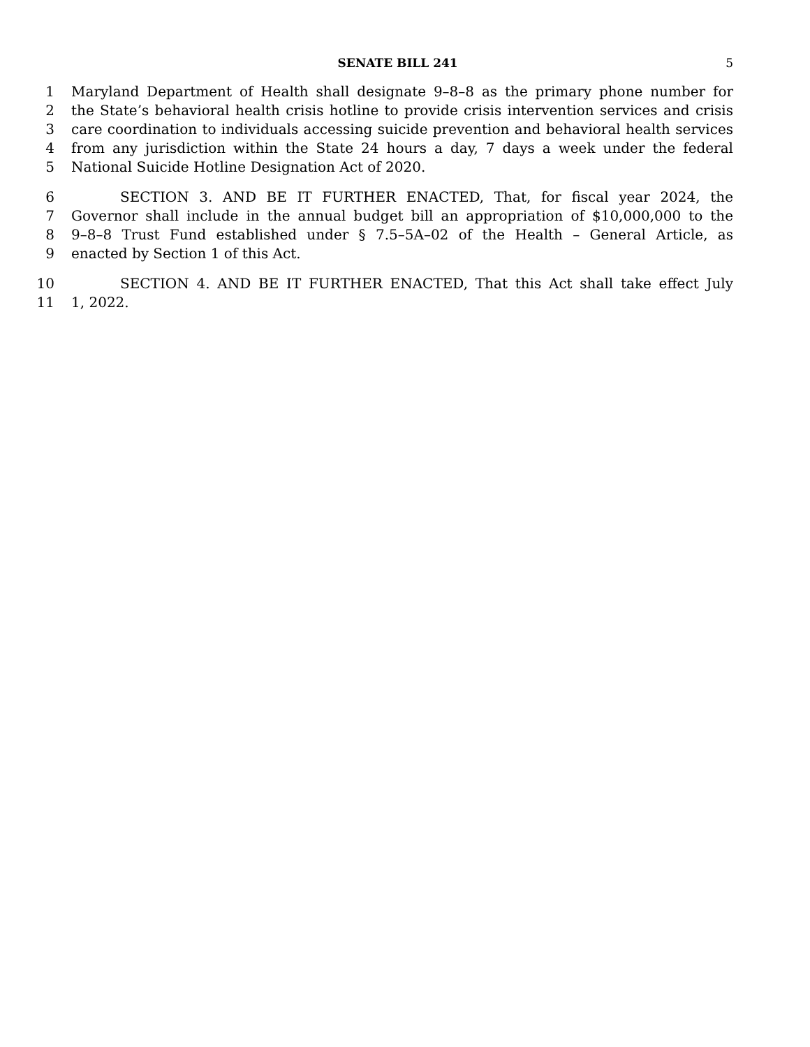SENATE BILL 241 5
1 Maryland Department of Health shall designate 9–8–8 as the primary phone number for
2 the State’s behavioral health crisis hotline to provide crisis intervention services and crisis
3 care coordination to individuals accessing suicide prevention and behavioral health services
4 from any jurisdiction within the State 24 hours a day, 7 days a week under the federal
5 National Suicide Hotline Designation Act of 2020.
6 SECTION 3. AND BE IT FURTHER ENACTED, That, for fiscal year 2024, the
7 Governor shall include in the annual budget bill an appropriation of $10,000,000 to the
8 9–8–8 Trust Fund established under § 7.5–5A–02 of the Health – General Article, as
9 enacted by Section 1 of this Act.
10 SECTION 4. AND BE IT FURTHER ENACTED, That this Act shall take effect July
11 1, 2022.